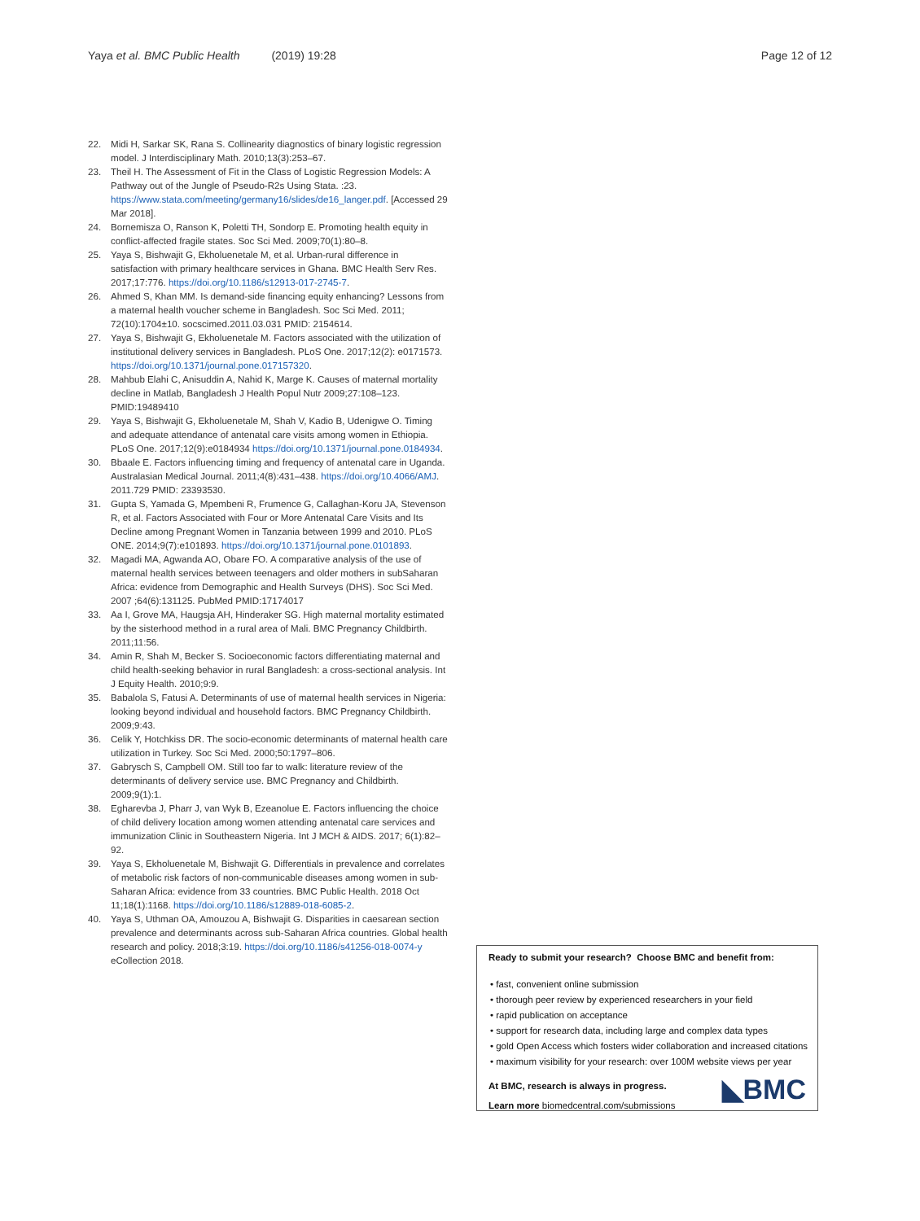Yaya et al. BMC Public Health (2019) 19:28 Page 12 of 12
22. Midi H, Sarkar SK, Rana S. Collinearity diagnostics of binary logistic regression model. J Interdisciplinary Math. 2010;13(3):253–67.
23. Theil H. The Assessment of Fit in the Class of Logistic Regression Models: A Pathway out of the Jungle of Pseudo-R2s Using Stata. :23. https://www.stata.com/meeting/germany16/slides/de16_langer.pdf. [Accessed 29 Mar 2018].
24. Bornemisza O, Ranson K, Poletti TH, Sondorp E. Promoting health equity in conflict-affected fragile states. Soc Sci Med. 2009;70(1):80–8.
25. Yaya S, Bishwajit G, Ekholuenetale M, et al. Urban-rural difference in satisfaction with primary healthcare services in Ghana. BMC Health Serv Res. 2017;17:776. https://doi.org/10.1186/s12913-017-2745-7.
26. Ahmed S, Khan MM. Is demand-side financing equity enhancing? Lessons from a maternal health voucher scheme in Bangladesh. Soc Sci Med. 2011; 72(10):1704±10. socscimed.2011.03.031 PMID: 2154614.
27. Yaya S, Bishwajit G, Ekholuenetale M. Factors associated with the utilization of institutional delivery services in Bangladesh. PLoS One. 2017;12(2): e0171573. https://doi.org/10.1371/journal.pone.017157320.
28. Mahbub Elahi C, Anisuddin A, Nahid K, Marge K. Causes of maternal mortality decline in Matlab, Bangladesh J Health Popul Nutr 2009;27:108–123. PMID:19489410
29. Yaya S, Bishwajit G, Ekholuenetale M, Shah V, Kadio B, Udenigwe O. Timing and adequate attendance of antenatal care visits among women in Ethiopia. PLoS One. 2017;12(9):e0184934 https://doi.org/10.1371/journal.pone.0184934.
30. Bbaale E. Factors influencing timing and frequency of antenatal care in Uganda. Australasian Medical Journal. 2011;4(8):431–438. https://doi.org/10.4066/AMJ. 2011.729 PMID: 23393530.
31. Gupta S, Yamada G, Mpembeni R, Frumence G, Callaghan-Koru JA, Stevenson R, et al. Factors Associated with Four or More Antenatal Care Visits and Its Decline among Pregnant Women in Tanzania between 1999 and 2010. PLoS ONE. 2014;9(7):e101893. https://doi.org/10.1371/journal.pone.0101893.
32. Magadi MA, Agwanda AO, Obare FO. A comparative analysis of the use of maternal health services between teenagers and older mothers in subSaharan Africa: evidence from Demographic and Health Surveys (DHS). Soc Sci Med. 2007 ;64(6):131125. PubMed PMID:17174017
33. Aa I, Grove MA, Haugsja AH, Hinderaker SG. High maternal mortality estimated by the sisterhood method in a rural area of Mali. BMC Pregnancy Childbirth. 2011;11:56.
34. Amin R, Shah M, Becker S. Socioeconomic factors differentiating maternal and child health-seeking behavior in rural Bangladesh: a cross-sectional analysis. Int J Equity Health. 2010;9:9.
35. Babalola S, Fatusi A. Determinants of use of maternal health services in Nigeria: looking beyond individual and household factors. BMC Pregnancy Childbirth. 2009;9:43.
36. Celik Y, Hotchkiss DR. The socio-economic determinants of maternal health care utilization in Turkey. Soc Sci Med. 2000;50:1797–806.
37. Gabrysch S, Campbell OM. Still too far to walk: literature review of the determinants of delivery service use. BMC Pregnancy and Childbirth. 2009;9(1):1.
38. Egharevba J, Pharr J, van Wyk B, Ezeanolue E. Factors influencing the choice of child delivery location among women attending antenatal care services and immunization Clinic in Southeastern Nigeria. Int J MCH & AIDS. 2017; 6(1):82–92.
39. Yaya S, Ekholuenetale M, Bishwajit G. Differentials in prevalence and correlates of metabolic risk factors of non-communicable diseases among women in sub-Saharan Africa: evidence from 33 countries. BMC Public Health. 2018 Oct 11;18(1):1168. https://doi.org/10.1186/s12889-018-6085-2.
40. Yaya S, Uthman OA, Amouzou A, Bishwajit G. Disparities in caesarean section prevalence and determinants across sub-Saharan Africa countries. Global health research and policy. 2018;3:19. https://doi.org/10.1186/s41256-018-0074-y eCollection 2018.
Ready to submit your research? Choose BMC and benefit from:
• fast, convenient online submission
• thorough peer review by experienced researchers in your field
• rapid publication on acceptance
• support for research data, including large and complex data types
• gold Open Access which fosters wider collaboration and increased citations
• maximum visibility for your research: over 100M website views per year
◣BMC
At BMC, research is always in progress.
Learn more biomedcentral.com/submissions